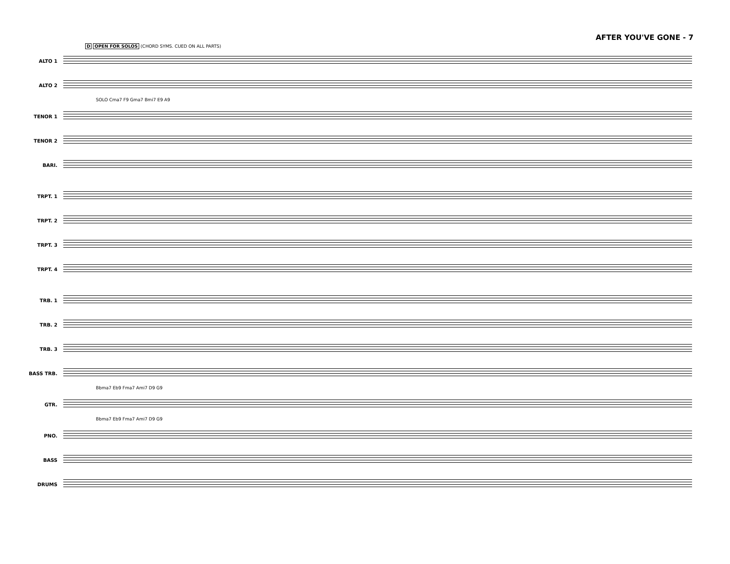AFTER YOU'VE GONE - 7
D OPEN FOR SOLOS (CHORD SYMS. CUED ON ALL PARTS)
ALTO 1
ALTO 2
SOLO Cma7 F9 Gma7 Bmi7 E9 A9
TENOR 1
TENOR 2
BARI.
TRPT. 1
TRPT. 2
TRPT. 3
TRPT. 4
TRB. 1
TRB. 2
TRB. 3
BASS TRB.
Bbma7 Eb9 Fma7 Ami7 D9 G9
GTR.
Bbma7 Eb9 Fma7 Ami7 D9 G9
PNO.
BASS
DRUMS